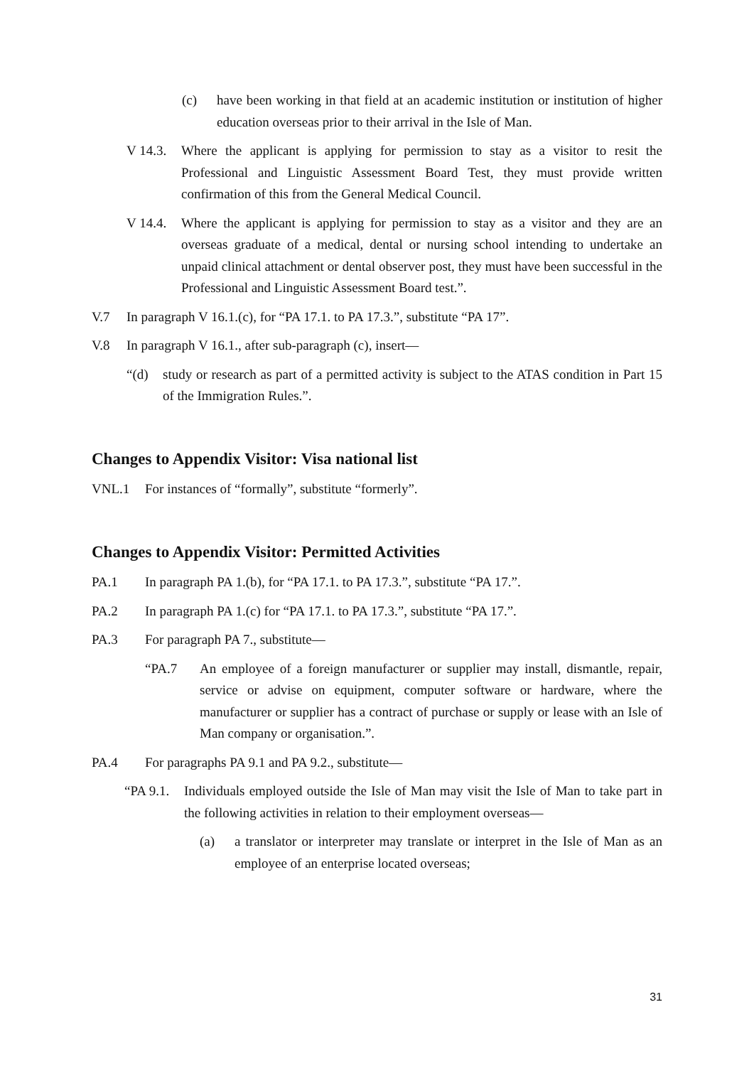(c) have been working in that field at an academic institution or institution of higher education overseas prior to their arrival in the Isle of Man.
V 14.3. Where the applicant is applying for permission to stay as a visitor to resit the Professional and Linguistic Assessment Board Test, they must provide written confirmation of this from the General Medical Council.
V 14.4. Where the applicant is applying for permission to stay as a visitor and they are an overseas graduate of a medical, dental or nursing school intending to undertake an unpaid clinical attachment or dental observer post, they must have been successful in the Professional and Linguistic Assessment Board test.”.
V.7 In paragraph V 16.1.(c), for “PA 17.1. to PA 17.3.”, substitute “PA 17”.
V.8 In paragraph V 16.1., after sub-paragraph (c), insert—
“(d) study or research as part of a permitted activity is subject to the ATAS condition in Part 15 of the Immigration Rules.”.
Changes to Appendix Visitor: Visa national list
VNL.1 For instances of “formally”, substitute “formerly”.
Changes to Appendix Visitor: Permitted Activities
PA.1 In paragraph PA 1.(b), for “PA 17.1. to PA 17.3.”, substitute “PA 17.”.
PA.2 In paragraph PA 1.(c) for “PA 17.1. to PA 17.3.”, substitute “PA 17.”.
PA.3 For paragraph PA 7., substitute—
“PA.7 An employee of a foreign manufacturer or supplier may install, dismantle, repair, service or advise on equipment, computer software or hardware, where the manufacturer or supplier has a contract of purchase or supply or lease with an Isle of Man company or organisation.”.
PA.4 For paragraphs PA 9.1 and PA 9.2., substitute—
“PA 9.1. Individuals employed outside the Isle of Man may visit the Isle of Man to take part in the following activities in relation to their employment overseas—
(a) a translator or interpreter may translate or interpret in the Isle of Man as an employee of an enterprise located overseas;
31